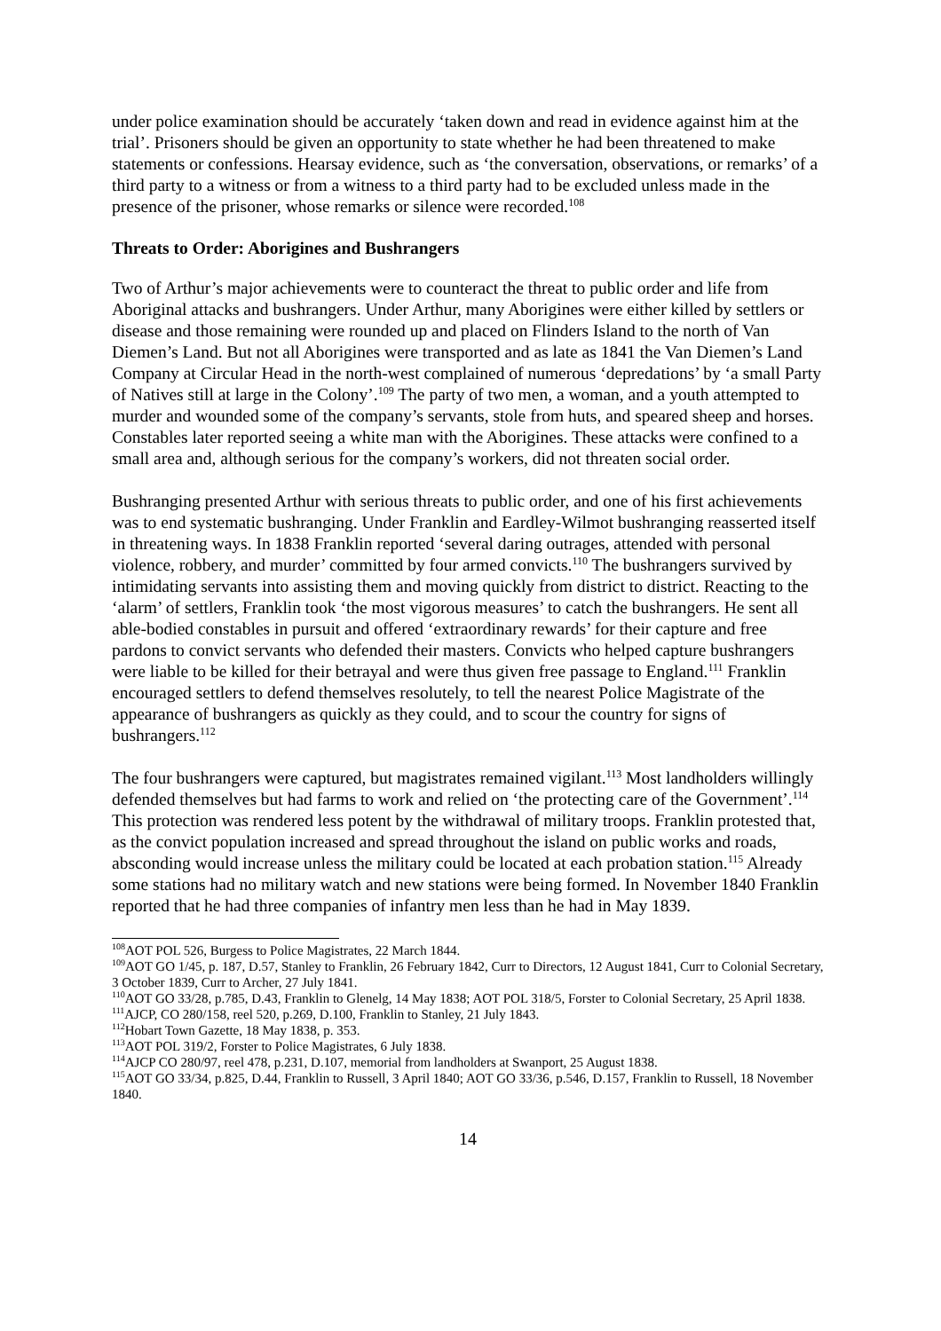under police examination should be accurately ‘taken down and read in evidence against him at the trial’. Prisoners should be given an opportunity to state whether he had been threatened to make statements or confessions. Hearsay evidence, such as ‘the conversation, observations, or remarks’ of a third party to a witness or from a witness to a third party had to be excluded unless made in the presence of the prisoner, whose remarks or silence were recorded.<sup>108</sup>
Threats to Order: Aborigines and Bushrangers
Two of Arthur’s major achievements were to counteract the threat to public order and life from Aboriginal attacks and bushrangers. Under Arthur, many Aborigines were either killed by settlers or disease and those remaining were rounded up and placed on Flinders Island to the north of Van Diemen’s Land. But not all Aborigines were transported and as late as 1841 the Van Diemen’s Land Company at Circular Head in the north-west complained of numerous ‘depredations’ by ‘a small Party of Natives still at large in the Colony’.<sup>109</sup> The party of two men, a woman, and a youth attempted to murder and wounded some of the company’s servants, stole from huts, and speared sheep and horses. Constables later reported seeing a white man with the Aborigines. These attacks were confined to a small area and, although serious for the company’s workers, did not threaten social order.
Bushranging presented Arthur with serious threats to public order, and one of his first achievements was to end systematic bushranging. Under Franklin and Eardley-Wilmot bushranging reasserted itself in threatening ways. In 1838 Franklin reported ‘several daring outrages, attended with personal violence, robbery, and murder’ committed by four armed convicts.<sup>110</sup> The bushrangers survived by intimidating servants into assisting them and moving quickly from district to district. Reacting to the ‘alarm’ of settlers, Franklin took ‘the most vigorous measures’ to catch the bushrangers. He sent all able-bodied constables in pursuit and offered ‘extraordinary rewards’ for their capture and free pardons to convict servants who defended their masters. Convicts who helped capture bushrangers were liable to be killed for their betrayal and were thus given free passage to England.<sup>111</sup> Franklin encouraged settlers to defend themselves resolutely, to tell the nearest Police Magistrate of the appearance of bushrangers as quickly as they could, and to scour the country for signs of bushrangers.<sup>112</sup>
The four bushrangers were captured, but magistrates remained vigilant.<sup>113</sup> Most landholders willingly defended themselves but had farms to work and relied on ‘the protecting care of the Government’.<sup>114</sup> This protection was rendered less potent by the withdrawal of military troops. Franklin protested that, as the convict population increased and spread throughout the island on public works and roads, absconding would increase unless the military could be located at each probation station.<sup>115</sup> Already some stations had no military watch and new stations were being formed. In November 1840 Franklin reported that he had three companies of infantry men less than he had in May 1839.
<sup>108</sup> AOT POL 526, Burgess to Police Magistrates, 22 March 1844.
<sup>109</sup> AOT GO 1/45, p. 187, D.57, Stanley to Franklin, 26 February 1842, Curr to Directors, 12 August 1841, Curr to Colonial Secretary, 3 October 1839, Curr to Archer, 27 July 1841.
<sup>110</sup> AOT GO 33/28, p.785, D.43, Franklin to Glenelg, 14 May 1838; AOT POL 318/5, Forster to Colonial Secretary, 25 April 1838.
<sup>111</sup> AJCP, CO 280/158, reel 520, p.269, D.100, Franklin to Stanley, 21 July 1843.
<sup>112</sup> Hobart Town Gazette, 18 May 1838, p. 353.
<sup>113</sup> AOT POL 319/2, Forster to Police Magistrates, 6 July 1838.
<sup>114</sup> AJCP CO 280/97, reel 478, p.231, D.107, memorial from landholders at Swanport, 25 August 1838.
<sup>115</sup> AOT GO 33/34, p.825, D.44, Franklin to Russell, 3 April 1840; AOT GO 33/36, p.546, D.157, Franklin to Russell, 18 November 1840.
14